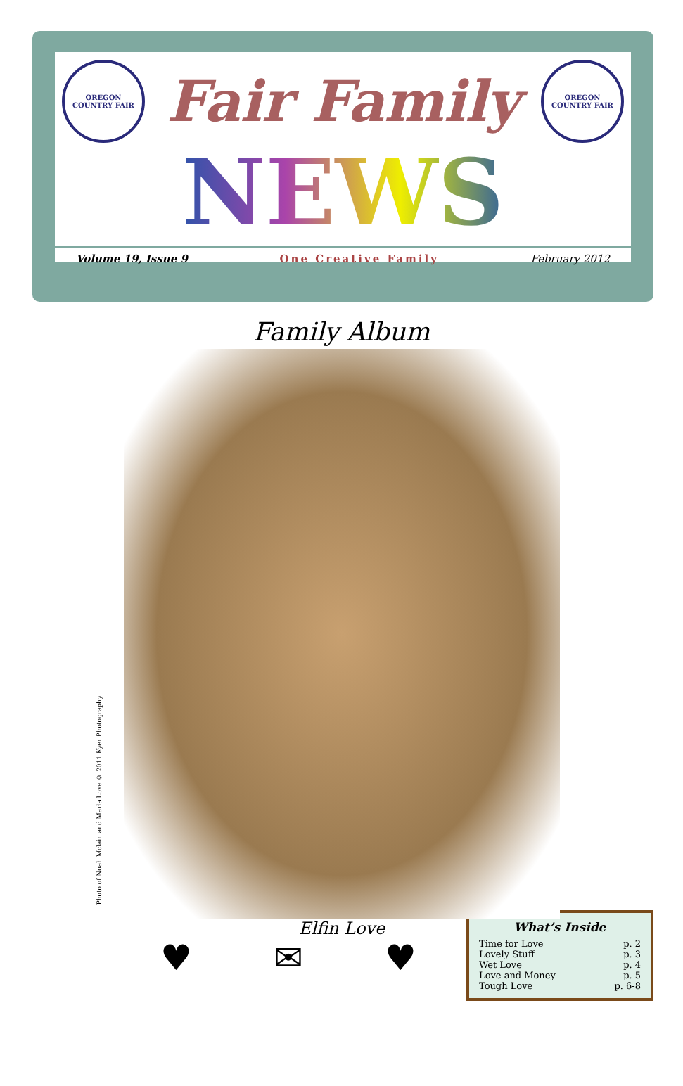OREGON COUNTRY FAIR
Fair Family
OREGON COUNTRY FAIR
NEWS
Volume 19, Issue 9 One Creative Family February 2012
Family Album
Photo of Noah Mclain and Marla Love © 2011 Kyer Photography
Elfin Love
What’s Inside
Time for Love p. 2
Lovely Stuff p. 3
Wet Love p. 4
Love and Money p. 5
Tough Love p. 6-8
♥ ✉ ♥